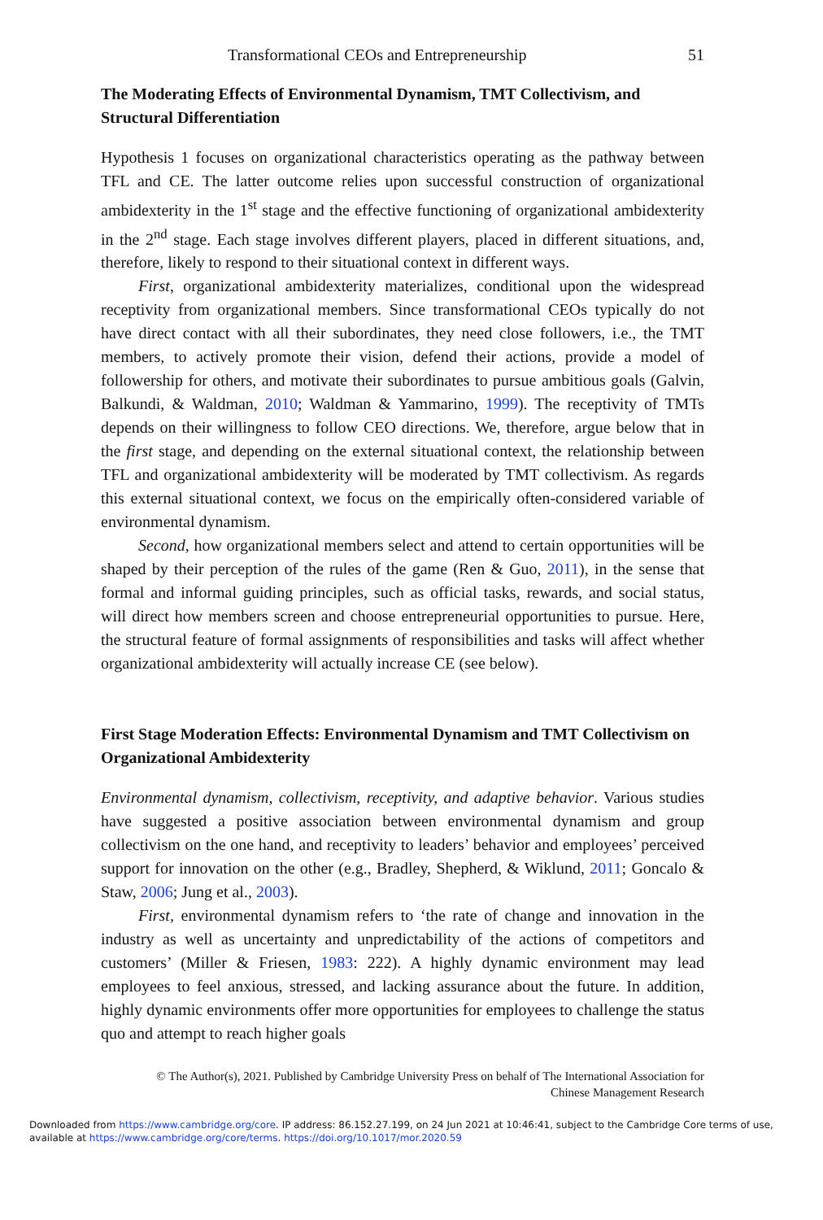Transformational CEOs and Entrepreneurship 51
The Moderating Effects of Environmental Dynamism, TMT Collectivism, and Structural Differentiation
Hypothesis 1 focuses on organizational characteristics operating as the pathway between TFL and CE. The latter outcome relies upon successful construction of organizational ambidexterity in the 1<sup>st</sup> stage and the effective functioning of organizational ambidexterity in the 2<sup>nd</sup> stage. Each stage involves different players, placed in different situations, and, therefore, likely to respond to their situational context in different ways.
First, organizational ambidexterity materializes, conditional upon the widespread receptivity from organizational members. Since transformational CEOs typically do not have direct contact with all their subordinates, they need close followers, i.e., the TMT members, to actively promote their vision, defend their actions, provide a model of followership for others, and motivate their subordinates to pursue ambitious goals (Galvin, Balkundi, & Waldman, 2010; Waldman & Yammarino, 1999). The receptivity of TMTs depends on their willingness to follow CEO directions. We, therefore, argue below that in the first stage, and depending on the external situational context, the relationship between TFL and organizational ambidexterity will be moderated by TMT collectivism. As regards this external situational context, we focus on the empirically often-considered variable of environmental dynamism.
Second, how organizational members select and attend to certain opportunities will be shaped by their perception of the rules of the game (Ren & Guo, 2011), in the sense that formal and informal guiding principles, such as official tasks, rewards, and social status, will direct how members screen and choose entrepreneurial opportunities to pursue. Here, the structural feature of formal assignments of responsibilities and tasks will affect whether organizational ambidexterity will actually increase CE (see below).
First Stage Moderation Effects: Environmental Dynamism and TMT Collectivism on Organizational Ambidexterity
Environmental dynamism, collectivism, receptivity, and adaptive behavior. Various studies have suggested a positive association between environmental dynamism and group collectivism on the one hand, and receptivity to leaders’ behavior and employees’ perceived support for innovation on the other (e.g., Bradley, Shepherd, & Wiklund, 2011; Goncalo & Staw, 2006; Jung et al., 2003).
First, environmental dynamism refers to ‘the rate of change and innovation in the industry as well as uncertainty and unpredictability of the actions of competitors and customers’ (Miller & Friesen, 1983: 222). A highly dynamic environment may lead employees to feel anxious, stressed, and lacking assurance about the future. In addition, highly dynamic environments offer more opportunities for employees to challenge the status quo and attempt to reach higher goals
© The Author(s), 2021. Published by Cambridge University Press on behalf of The International Association for
Chinese Management Research
Downloaded from https://www.cambridge.org/core. IP address: 86.152.27.199, on 24 Jun 2021 at 10:46:41, subject to the Cambridge Core terms of use, available at https://www.cambridge.org/core/terms. https://doi.org/10.1017/mor.2020.59